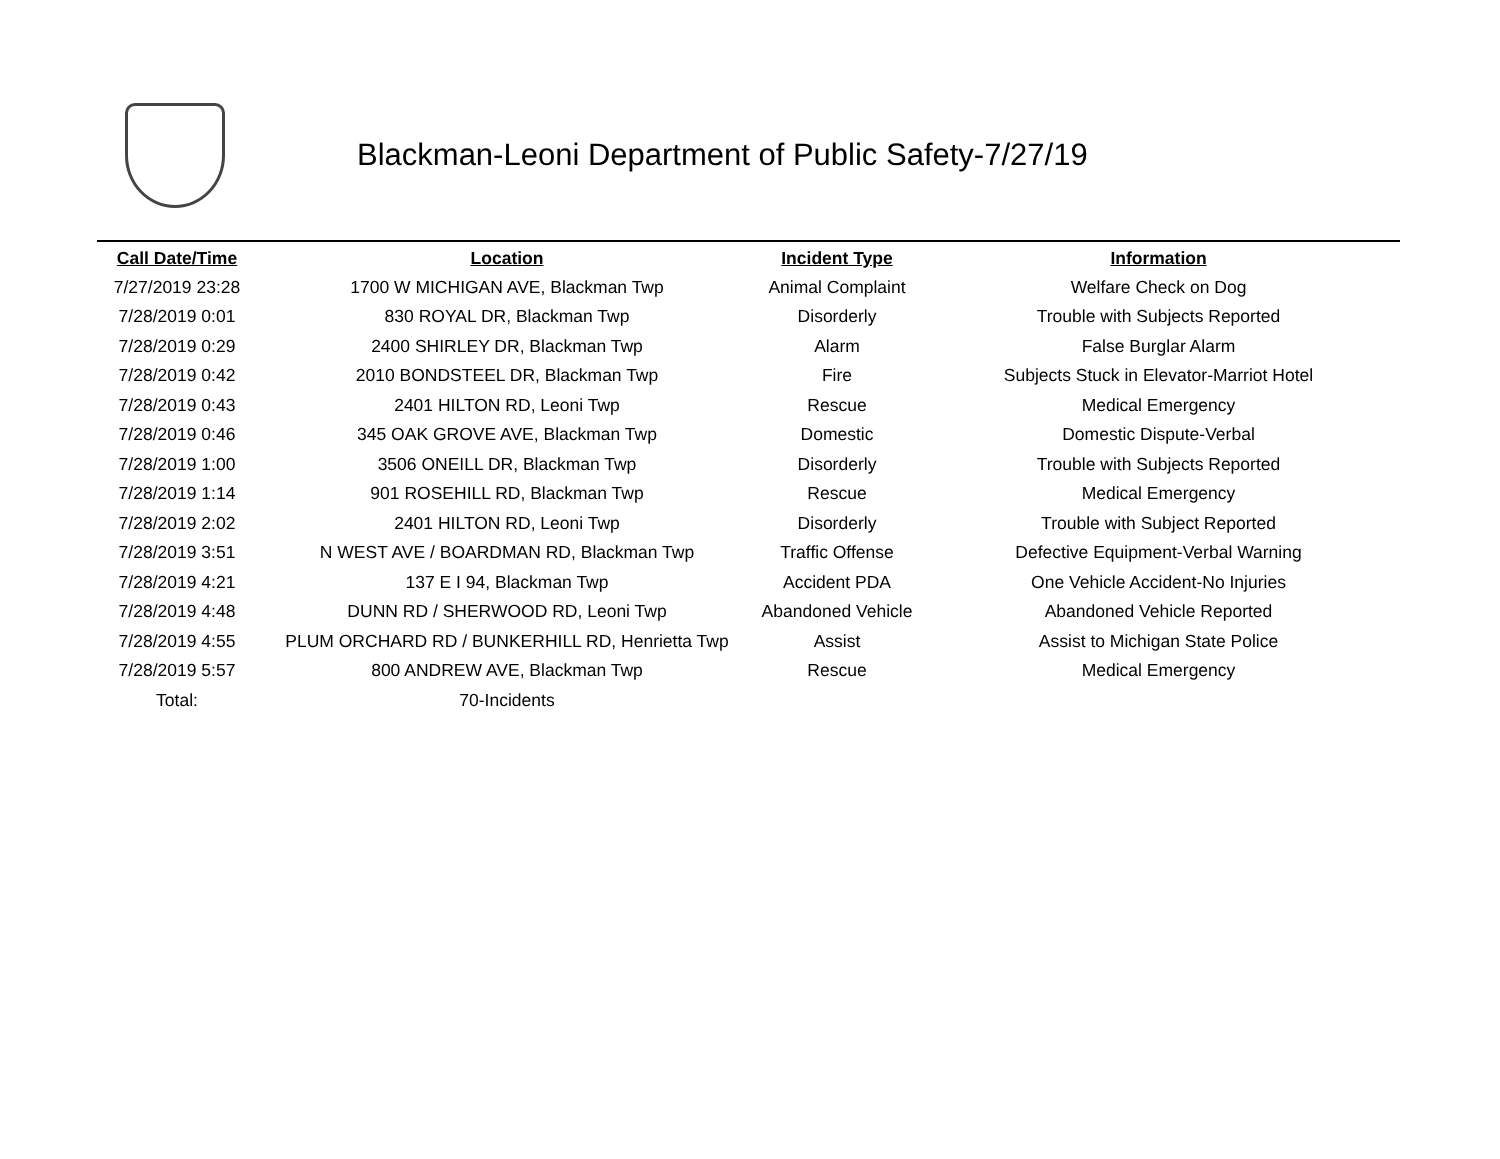Blackman-Leoni Department of Public Safety-7/27/19
| Call Date/Time | Location | Incident Type | Information |
| --- | --- | --- | --- |
| 7/27/2019 23:28 | 1700 W MICHIGAN AVE, Blackman Twp | Animal Complaint | Welfare Check on Dog |
| 7/28/2019 0:01 | 830 ROYAL DR, Blackman Twp | Disorderly | Trouble with Subjects Reported |
| 7/28/2019 0:29 | 2400 SHIRLEY DR, Blackman Twp | Alarm | False Burglar Alarm |
| 7/28/2019 0:42 | 2010 BONDSTEEL DR, Blackman Twp | Fire | Subjects Stuck in Elevator-Marriot Hotel |
| 7/28/2019 0:43 | 2401 HILTON RD, Leoni Twp | Rescue | Medical Emergency |
| 7/28/2019 0:46 | 345 OAK GROVE AVE, Blackman Twp | Domestic | Domestic Dispute-Verbal |
| 7/28/2019 1:00 | 3506 ONEILL DR, Blackman Twp | Disorderly | Trouble with Subjects Reported |
| 7/28/2019 1:14 | 901 ROSEHILL RD, Blackman Twp | Rescue | Medical Emergency |
| 7/28/2019 2:02 | 2401 HILTON RD, Leoni Twp | Disorderly | Trouble with Subject Reported |
| 7/28/2019 3:51 | N WEST AVE / BOARDMAN RD, Blackman Twp | Traffic Offense | Defective Equipment-Verbal Warning |
| 7/28/2019 4:21 | 137 E I 94, Blackman Twp | Accident PDA | One Vehicle Accident-No Injuries |
| 7/28/2019 4:48 | DUNN RD / SHERWOOD RD, Leoni Twp | Abandoned Vehicle | Abandoned Vehicle Reported |
| 7/28/2019 4:55 | PLUM ORCHARD RD / BUNKERHILL RD, Henrietta Twp | Assist | Assist to Michigan State Police |
| 7/28/2019 5:57 | 800 ANDREW AVE, Blackman Twp | Rescue | Medical Emergency |
| Total: | 70-Incidents | | |